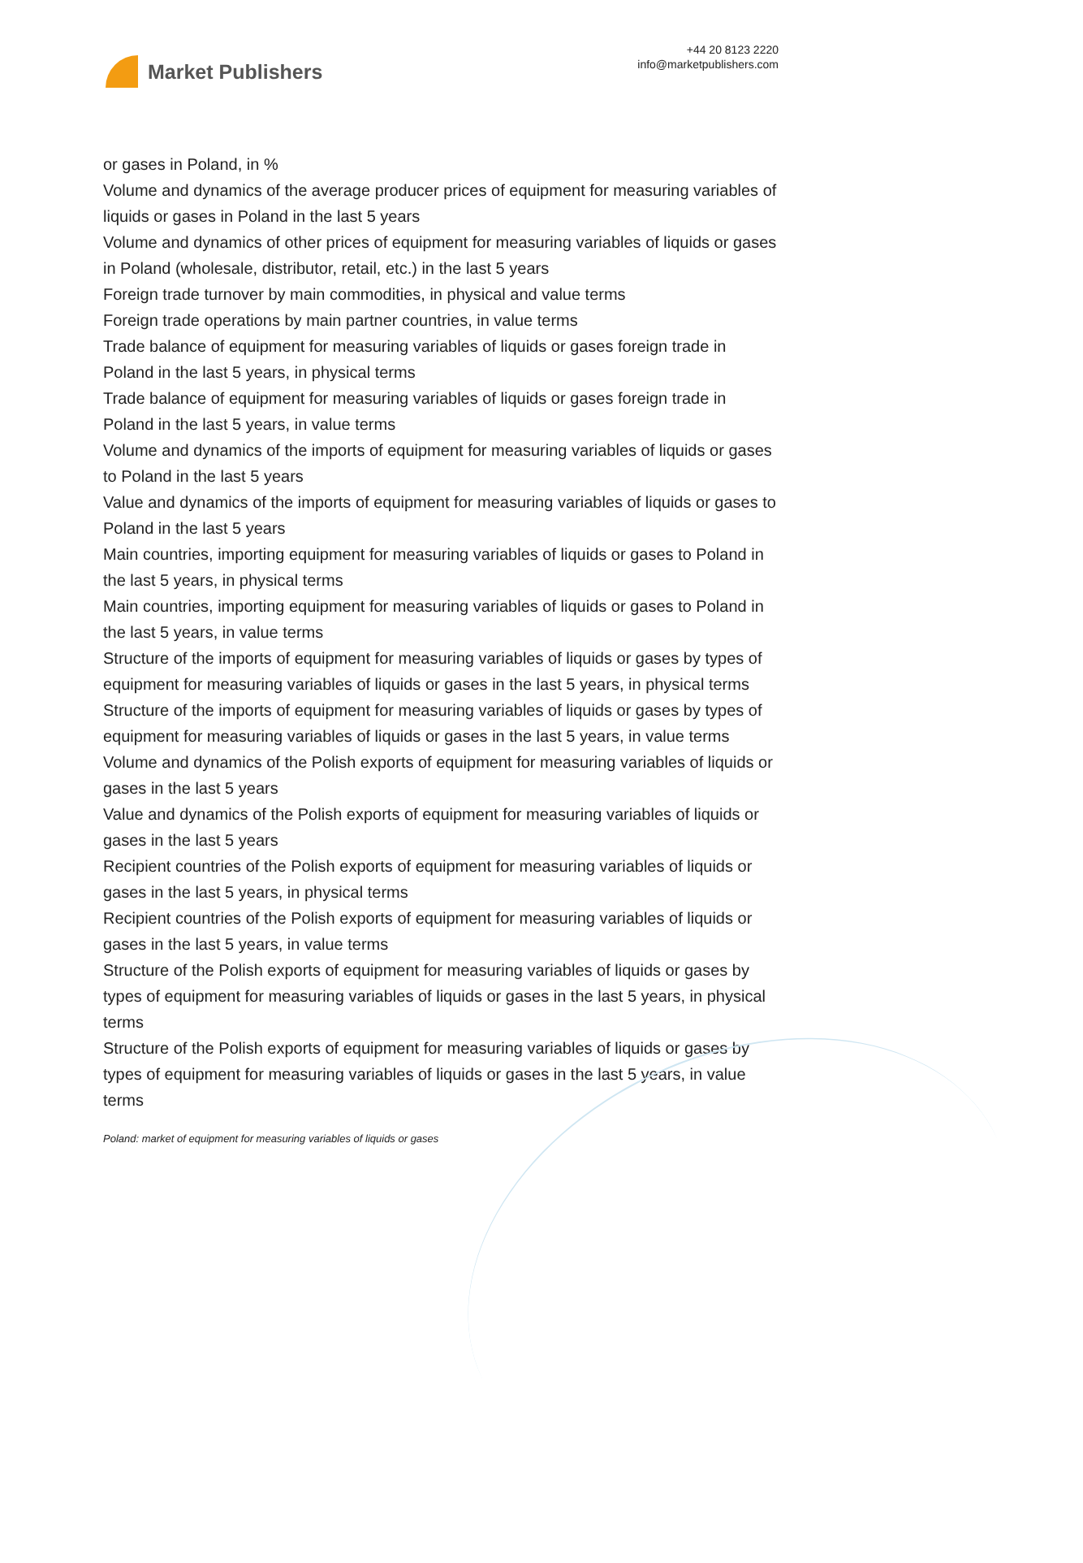Market Publishers
+44 20 8123 2220
info@marketpublishers.com
or gases in Poland, in %
Volume and dynamics of the average producer prices of equipment for measuring variables of liquids or gases in Poland in the last 5 years
Volume and dynamics of other prices of equipment for measuring variables of liquids or gases in Poland (wholesale, distributor, retail, etc.) in the last 5 years
Foreign trade turnover by main commodities, in physical and value terms
Foreign trade operations by main partner countries, in value terms
Trade balance of equipment for measuring variables of liquids or gases foreign trade in Poland in the last 5 years, in physical terms
Trade balance of equipment for measuring variables of liquids or gases foreign trade in Poland in the last 5 years, in value terms
Volume and dynamics of the imports of equipment for measuring variables of liquids or gases to Poland in the last 5 years
Value and dynamics of the imports of equipment for measuring variables of liquids or gases to Poland in the last 5 years
Main countries, importing equipment for measuring variables of liquids or gases to Poland in the last 5 years, in physical terms
Main countries, importing equipment for measuring variables of liquids or gases to Poland in the last 5 years, in value terms
Structure of the imports of equipment for measuring variables of liquids or gases by types of equipment for measuring variables of liquids or gases in the last 5 years, in physical terms
Structure of the imports of equipment for measuring variables of liquids or gases by types of equipment for measuring variables of liquids or gases in the last 5 years, in value terms
Volume and dynamics of the Polish exports of equipment for measuring variables of liquids or gases in the last 5 years
Value and dynamics of the Polish exports of equipment for measuring variables of liquids or gases in the last 5 years
Recipient countries of the Polish exports of equipment for measuring variables of liquids or gases in the last 5 years, in physical terms
Recipient countries of the Polish exports of equipment for measuring variables of liquids or gases in the last 5 years, in value terms
Structure of the Polish exports of equipment for measuring variables of liquids or gases by types of equipment for measuring variables of liquids or gases in the last 5 years, in physical terms
Structure of the Polish exports of equipment for measuring variables of liquids or gases by types of equipment for measuring variables of liquids or gases in the last 5 years, in value terms
Poland: market of equipment for measuring variables of liquids or gases